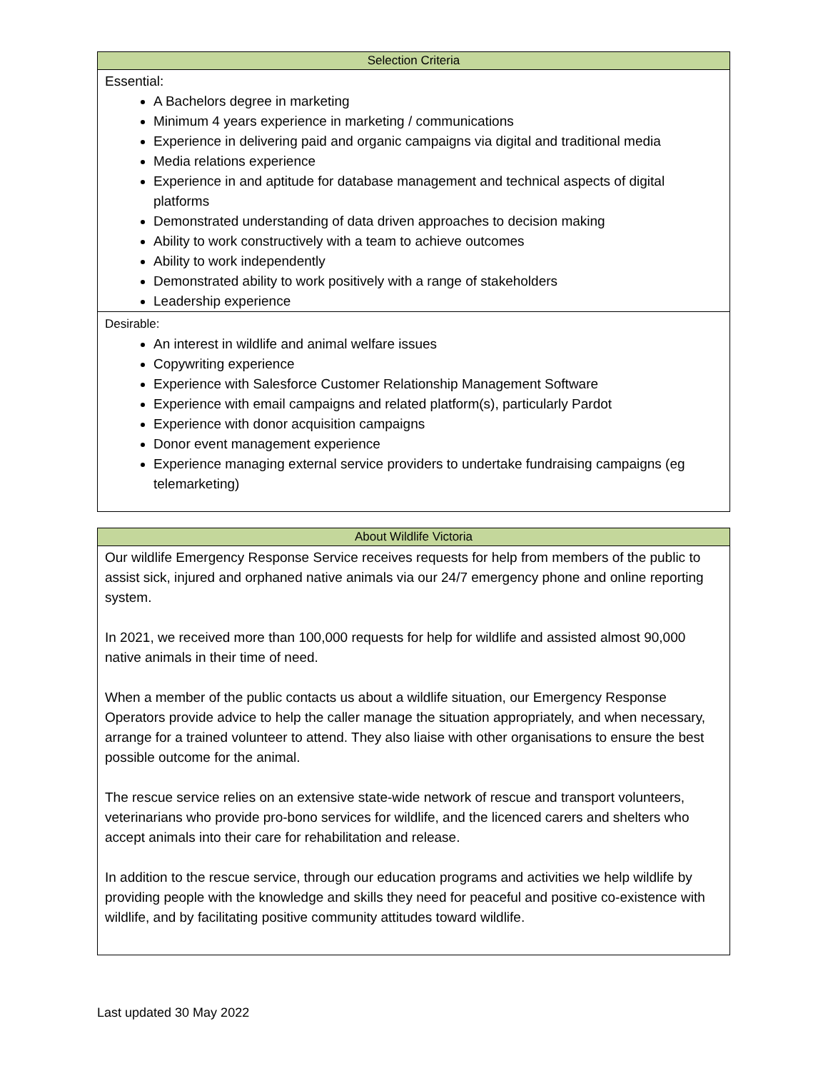| Selection Criteria |
| --- |
| Essential: A Bachelors degree in marketing Minimum 4 years experience in marketing / communications Experience in delivering paid and organic campaigns via digital and traditional media Media relations experience Experience in and aptitude for database management and technical aspects of digital platforms Demonstrated understanding of data driven approaches to decision making Ability to work constructively with a team to achieve outcomes Ability to work independently Demonstrated ability to work positively with a range of stakeholders Leadership experience |
| Desirable: An interest in wildlife and animal welfare issues Copywriting experience Experience with Salesforce Customer Relationship Management Software Experience with email campaigns and related platform(s), particularly Pardot Experience with donor acquisition campaigns Donor event management experience Experience managing external service providers to undertake fundraising campaigns (eg telemarketing) |
| About Wildlife Victoria |
| --- |
| Our wildlife Emergency Response Service receives requests for help from members of the public to assist sick, injured and orphaned native animals via our 24/7 emergency phone and online reporting system. In 2021, we received more than 100,000 requests for help for wildlife and assisted almost 90,000 native animals in their time of need. When a member of the public contacts us about a wildlife situation, our Emergency Response Operators provide advice to help the caller manage the situation appropriately, and when necessary, arrange for a trained volunteer to attend. They also liaise with other organisations to ensure the best possible outcome for the animal. The rescue service relies on an extensive state-wide network of rescue and transport volunteers, veterinarians who provide pro-bono services for wildlife, and the licenced carers and shelters who accept animals into their care for rehabilitation and release. In addition to the rescue service, through our education programs and activities we help wildlife by providing people with the knowledge and skills they need for peaceful and positive co-existence with wildlife, and by facilitating positive community attitudes toward wildlife. |
Last updated 30 May 2022